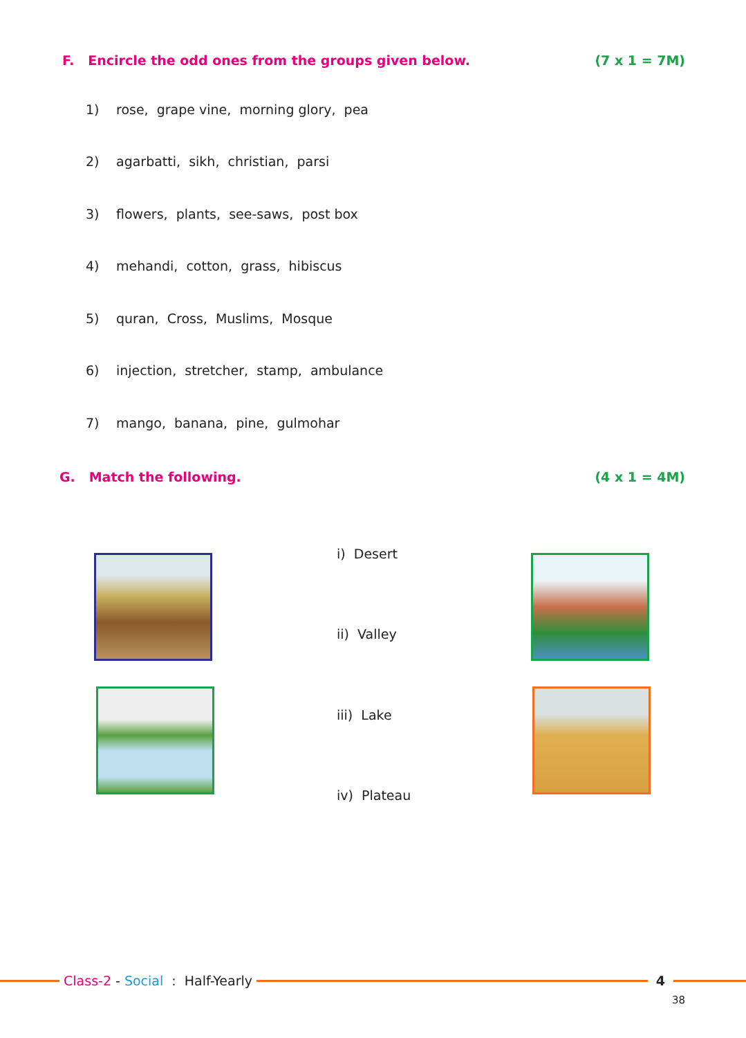F. Encircle the odd ones from the groups given below. (7 x 1 = 7M)
1) rose, grape vine, morning glory, pea
2) agarbatti, sikh, christian, parsi
3) flowers, plants, see-saws, post box
4) mehandi, cotton, grass, hibiscus
5) quran, Cross, Muslims, Mosque
6) injection, stretcher, stamp, ambulance
7) mango, banana, pine, gulmohar
G. Match the following. (4 x 1 = 4M)
i) Desert
ii) Valley
iii) Lake
iv) Plateau
Class-2 - Social : Half-Yearly
4
38